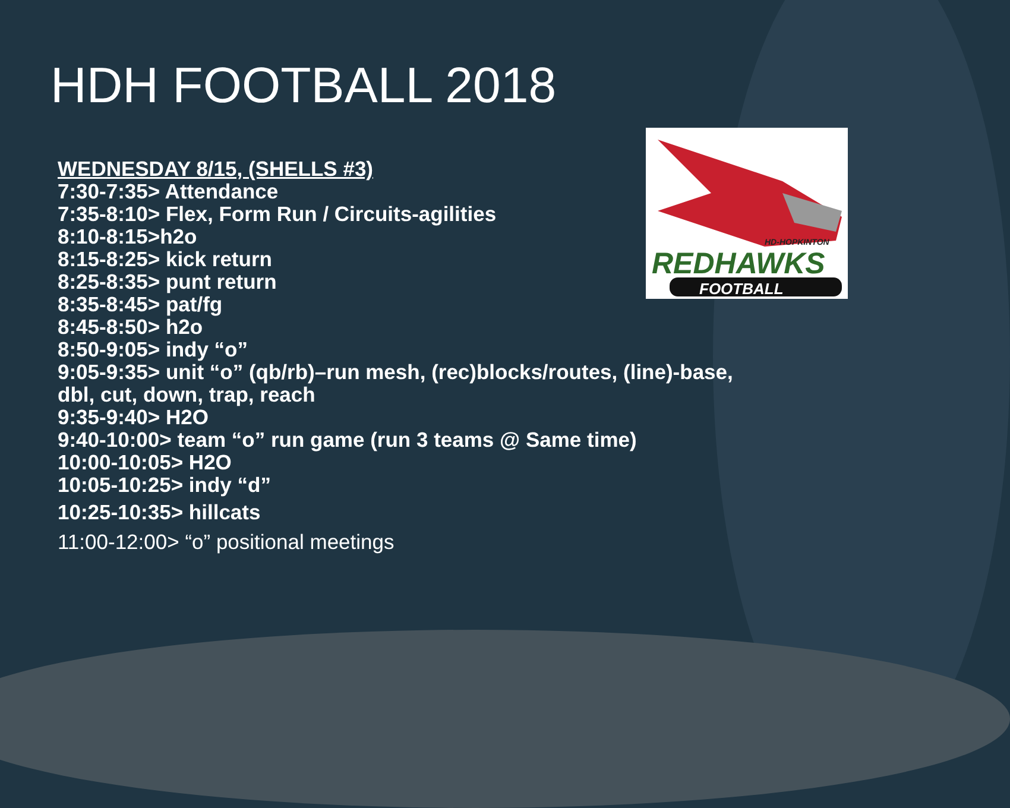HDH FOOTBALL 2018
REDHAWKS
FOOTBALL
HD-HOPKINTON
WEDNESDAY 8/15, (SHELLS #3)
7:30-7:35> Attendance
7:35-8:10> Flex, Form Run / Circuits-agilities
8:10-8:15>h2o
8:15-8:25> kick return
8:25-8:35> punt return
8:35-8:45> pat/fg
8:45-8:50> h2o
8:50-9:05> indy “o”
9:05-9:35> unit “o” (qb/rb)–run mesh, (rec)blocks/routes, (line)-base, dbl, cut, down, trap, reach
9:35-9:40> H2O
9:40-10:00> team “o” run game (run 3 teams @ Same time)
10:00-10:05> H2O
10:05-10:25> indy “d”
10:25-10:35> hillcats
11:00-12:00> “o” positional meetings